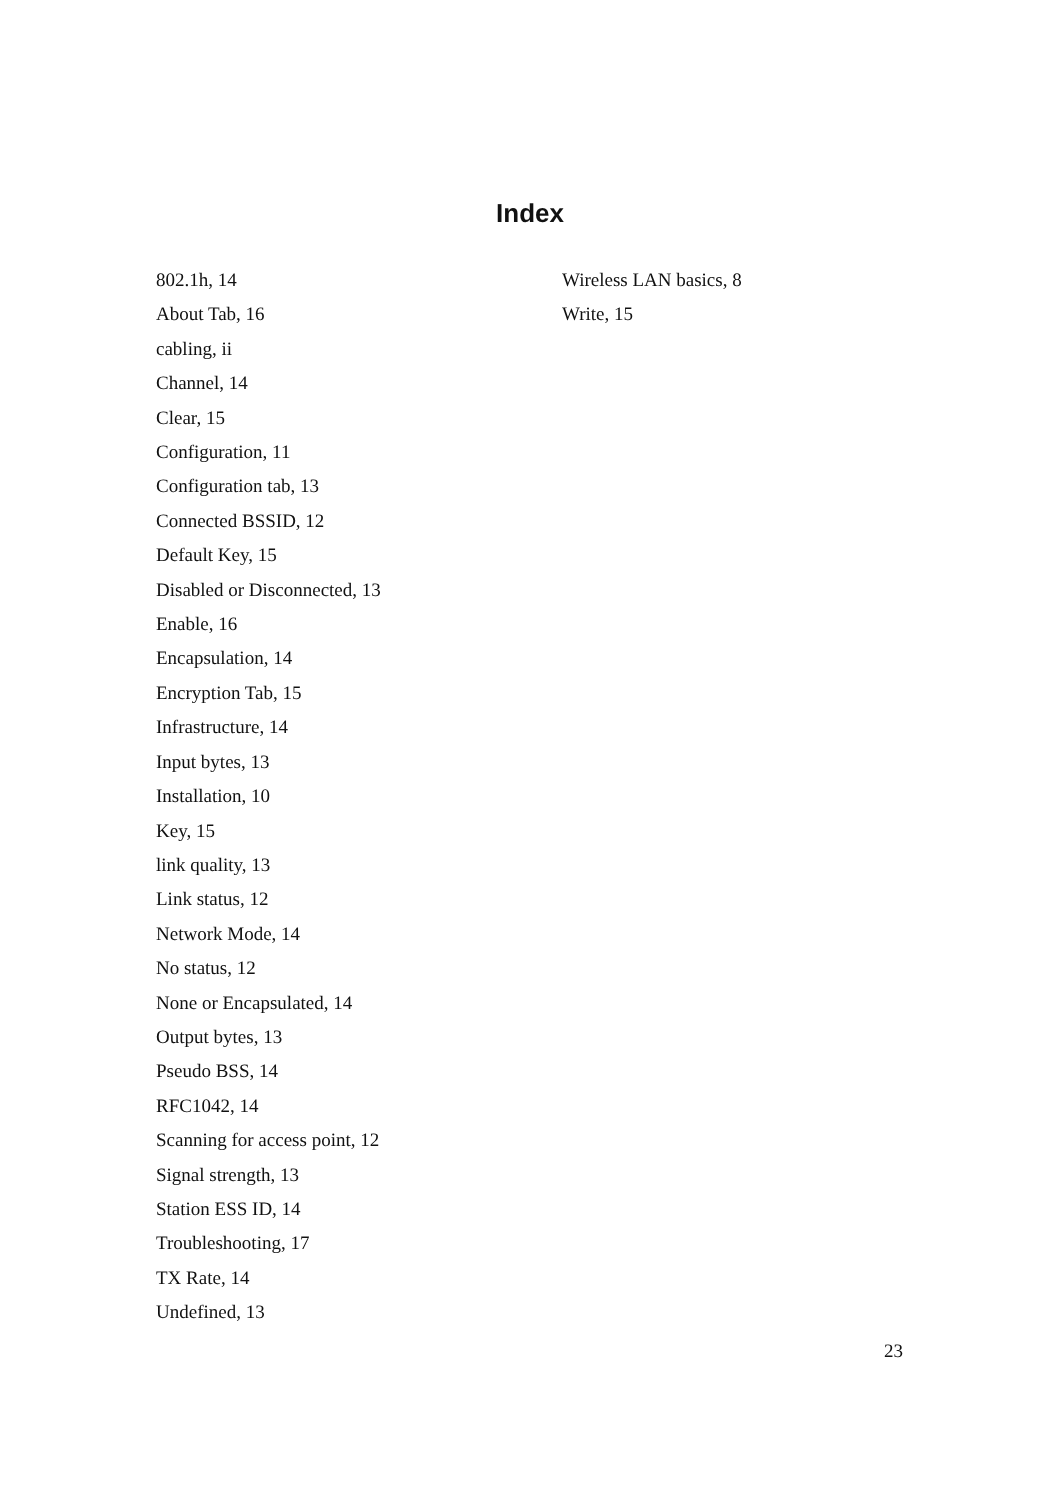Index
802.1h, 14
About Tab, 16
cabling, ii
Channel, 14
Clear, 15
Configuration, 11
Configuration tab, 13
Connected BSSID, 12
Default Key, 15
Disabled or Disconnected, 13
Enable, 16
Encapsulation, 14
Encryption Tab, 15
Infrastructure, 14
Input bytes, 13
Installation, 10
Key, 15
link quality, 13
Link status, 12
Network Mode, 14
No status, 12
None or Encapsulated, 14
Output bytes, 13
Pseudo BSS, 14
RFC1042, 14
Scanning for access point, 12
Signal strength, 13
Station ESS ID, 14
Troubleshooting, 17
TX Rate, 14
Undefined, 13
Wireless LAN basics, 8
Write, 15
23